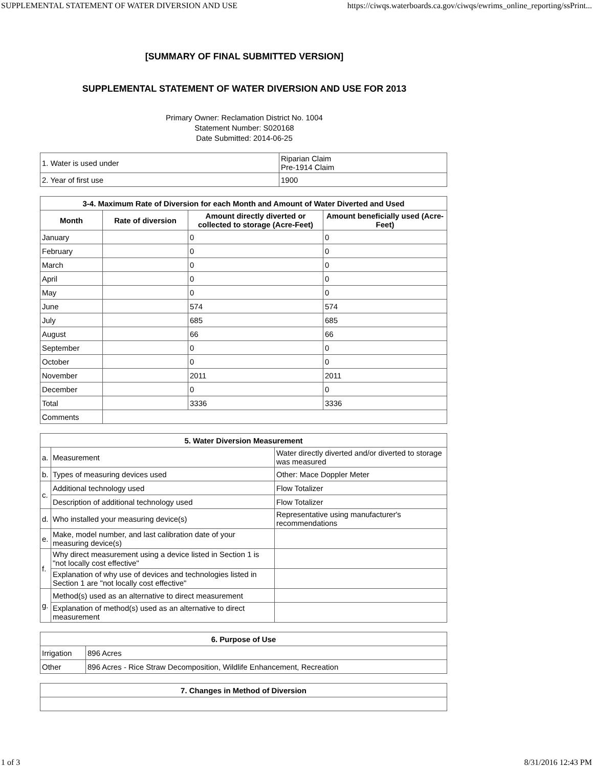SUPPLEMENTAL STATEMENT OF WATER DIVERSION AND USE https://ciwqs.waterboards.ca.gov/ciwqs/ewrims_online_reporting/ssPrint...
[SUMMARY OF FINAL SUBMITTED VERSION]
SUPPLEMENTAL STATEMENT OF WATER DIVERSION AND USE FOR 2013
Primary Owner: Reclamation District No. 1004
Statement Number: S020168
Date Submitted: 2014-06-25
| 1. Water is used under | Riparian Claim Pre-1914 Claim |
| 2. Year of first use | 1900 |
| 3-4. Maximum Rate of Diversion for each Month and Amount of Water Diverted and Used | | | |
| --- | --- | --- | --- |
| Month | Rate of diversion | Amount directly diverted or collected to storage (Acre-Feet) | Amount beneficially used (Acre-Feet) |
| January | | 0 | 0 |
| February | | 0 | 0 |
| March | | 0 | 0 |
| April | | 0 | 0 |
| May | | 0 | 0 |
| June | | 574 | 574 |
| July | | 685 | 685 |
| August | | 66 | 66 |
| September | | 0 | 0 |
| October | | 0 | 0 |
| November | | 2011 | 2011 |
| December | | 0 | 0 |
| Total | | 3336 | 3336 |
| Comments | | | |
| 5. Water Diversion Measurement | | |
| --- | --- | --- |
| a. | Measurement | Water directly diverted and/or diverted to storage was measured |
| b. | Types of measuring devices used | Other: Mace Doppler Meter |
| c. | Additional technology used | Flow Totalizer |
| | Description of additional technology used | Flow Totalizer |
| d. | Who installed your measuring device(s) | Representative using manufacturer's recommendations |
| e. | Make, model number, and last calibration date of your measuring device(s) | |
| f. | Why direct measurement using a device listed in Section 1 is "not locally cost effective" | |
| | Explanation of why use of devices and technologies listed in Section 1 are "not locally cost effective" | |
| g. | Method(s) used as an alternative to direct measurement | |
| | Explanation of method(s) used as an alternative to direct measurement | |
| 6. Purpose of Use | |
| --- | --- |
| Irrigation | 896 Acres |
| Other | 896 Acres - Rice Straw Decomposition, Wildlife Enhancement, Recreation |
| 7. Changes in Method of Diversion |
| --- |
1 of 3 8/31/2016 12:43 PM